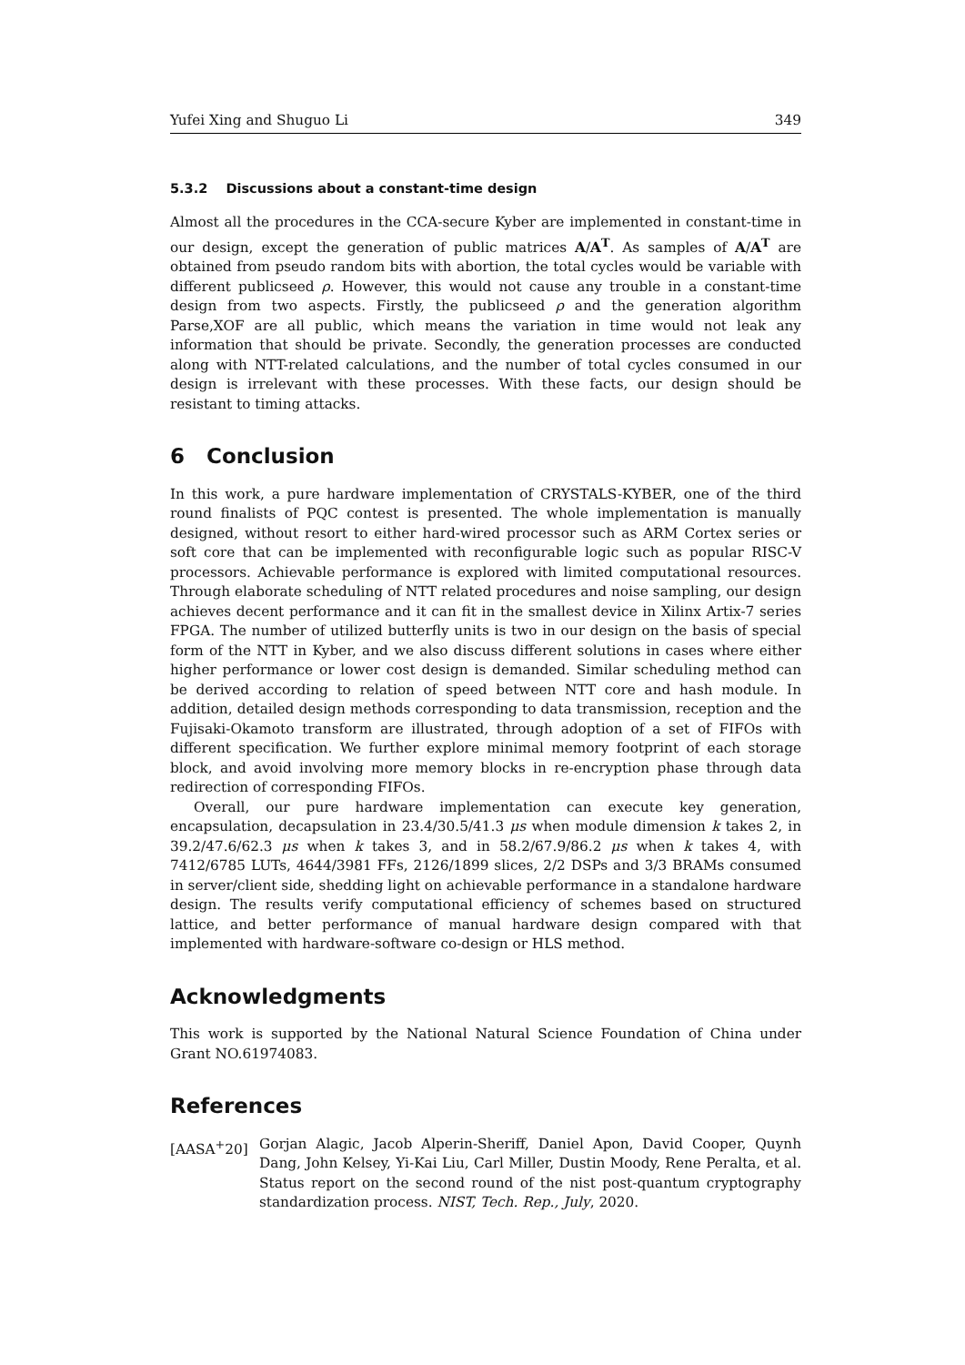Yufei Xing and Shuguo Li 349
5.3.2 Discussions about a constant-time design
Almost all the procedures in the CCA-secure Kyber are implemented in constant-time in our design, except the generation of public matrices A/A<sup>T</sup>. As samples of A/A<sup>T</sup> are obtained from pseudo random bits with abortion, the total cycles would be variable with different publicseed ρ. However, this would not cause any trouble in a constant-time design from two aspects. Firstly, the publicseed ρ and the generation algorithm Parse,XOF are all public, which means the variation in time would not leak any information that should be private. Secondly, the generation processes are conducted along with NTT-related calculations, and the number of total cycles consumed in our design is irrelevant with these processes. With these facts, our design should be resistant to timing attacks.
6 Conclusion
In this work, a pure hardware implementation of CRYSTALS-KYBER, one of the third round finalists of PQC contest is presented. The whole implementation is manually designed, without resort to either hard-wired processor such as ARM Cortex series or soft core that can be implemented with reconfigurable logic such as popular RISC-V processors. Achievable performance is explored with limited computational resources. Through elaborate scheduling of NTT related procedures and noise sampling, our design achieves decent performance and it can fit in the smallest device in Xilinx Artix-7 series FPGA. The number of utilized butterfly units is two in our design on the basis of special form of the NTT in Kyber, and we also discuss different solutions in cases where either higher performance or lower cost design is demanded. Similar scheduling method can be derived according to relation of speed between NTT core and hash module. In addition, detailed design methods corresponding to data transmission, reception and the Fujisaki-Okamoto transform are illustrated, through adoption of a set of FIFOs with different specification. We further explore minimal memory footprint of each storage block, and avoid involving more memory blocks in re-encryption phase through data redirection of corresponding FIFOs.
Overall, our pure hardware implementation can execute key generation, encapsulation, decapsulation in 23.4/30.5/41.3 μs when module dimension k takes 2, in 39.2/47.6/62.3 μs when k takes 3, and in 58.2/67.9/86.2 μs when k takes 4, with 7412/6785 LUTs, 4644/3981 FFs, 2126/1899 slices, 2/2 DSPs and 3/3 BRAMs consumed in server/client side, shedding light on achievable performance in a standalone hardware design. The results verify computational efficiency of schemes based on structured lattice, and better performance of manual hardware design compared with that implemented with hardware-software co-design or HLS method.
Acknowledgments
This work is supported by the National Natural Science Foundation of China under Grant NO.61974083.
References
[AASA<sup>+</sup>20] Gorjan Alagic, Jacob Alperin-Sheriff, Daniel Apon, David Cooper, Quynh Dang, John Kelsey, Yi-Kai Liu, Carl Miller, Dustin Moody, Rene Peralta, et al. Status report on the second round of the nist post-quantum cryptography standardization process. NIST, Tech. Rep., July, 2020.